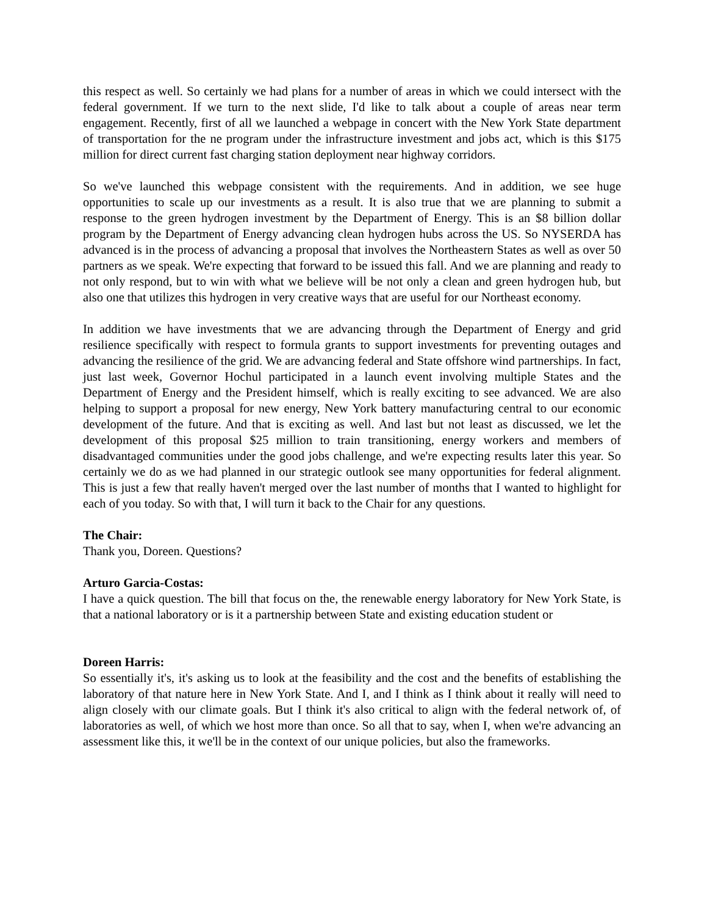this respect as well. So certainly we had plans for a number of areas in which we could intersect with the federal government. If we turn to the next slide, I'd like to talk about a couple of areas near term engagement. Recently, first of all we launched a webpage in concert with the New York State department of transportation for the ne program under the infrastructure investment and jobs act, which is this $175 million for direct current fast charging station deployment near highway corridors.
So we've launched this webpage consistent with the requirements. And in addition, we see huge opportunities to scale up our investments as a result. It is also true that we are planning to submit a response to the green hydrogen investment by the Department of Energy. This is an $8 billion dollar program by the Department of Energy advancing clean hydrogen hubs across the US. So NYSERDA has advanced is in the process of advancing a proposal that involves the Northeastern States as well as over 50 partners as we speak. We're expecting that forward to be issued this fall. And we are planning and ready to not only respond, but to win with what we believe will be not only a clean and green hydrogen hub, but also one that utilizes this hydrogen in very creative ways that are useful for our Northeast economy.
In addition we have investments that we are advancing through the Department of Energy and grid resilience specifically with respect to formula grants to support investments for preventing outages and advancing the resilience of the grid. We are advancing federal and State offshore wind partnerships. In fact, just last week, Governor Hochul participated in a launch event involving multiple States and the Department of Energy and the President himself, which is really exciting to see advanced. We are also helping to support a proposal for new energy, New York battery manufacturing central to our economic development of the future. And that is exciting as well. And last but not least as discussed, we let the development of this proposal $25 million to train transitioning, energy workers and members of disadvantaged communities under the good jobs challenge, and we're expecting results later this year. So certainly we do as we had planned in our strategic outlook see many opportunities for federal alignment. This is just a few that really haven't merged over the last number of months that I wanted to highlight for each of you today. So with that, I will turn it back to the Chair for any questions.
The Chair:
Thank you, Doreen. Questions?
Arturo Garcia-Costas:
I have a quick question. The bill that focus on the, the renewable energy laboratory for New York State, is that a national laboratory or is it a partnership between State and existing education student or
Doreen Harris:
So essentially it's, it's asking us to look at the feasibility and the cost and the benefits of establishing the laboratory of that nature here in New York State. And I, and I think as I think about it really will need to align closely with our climate goals. But I think it's also critical to align with the federal network of, of laboratories as well, of which we host more than once. So all that to say, when I, when we're advancing an assessment like this, it we'll be in the context of our unique policies, but also the frameworks.